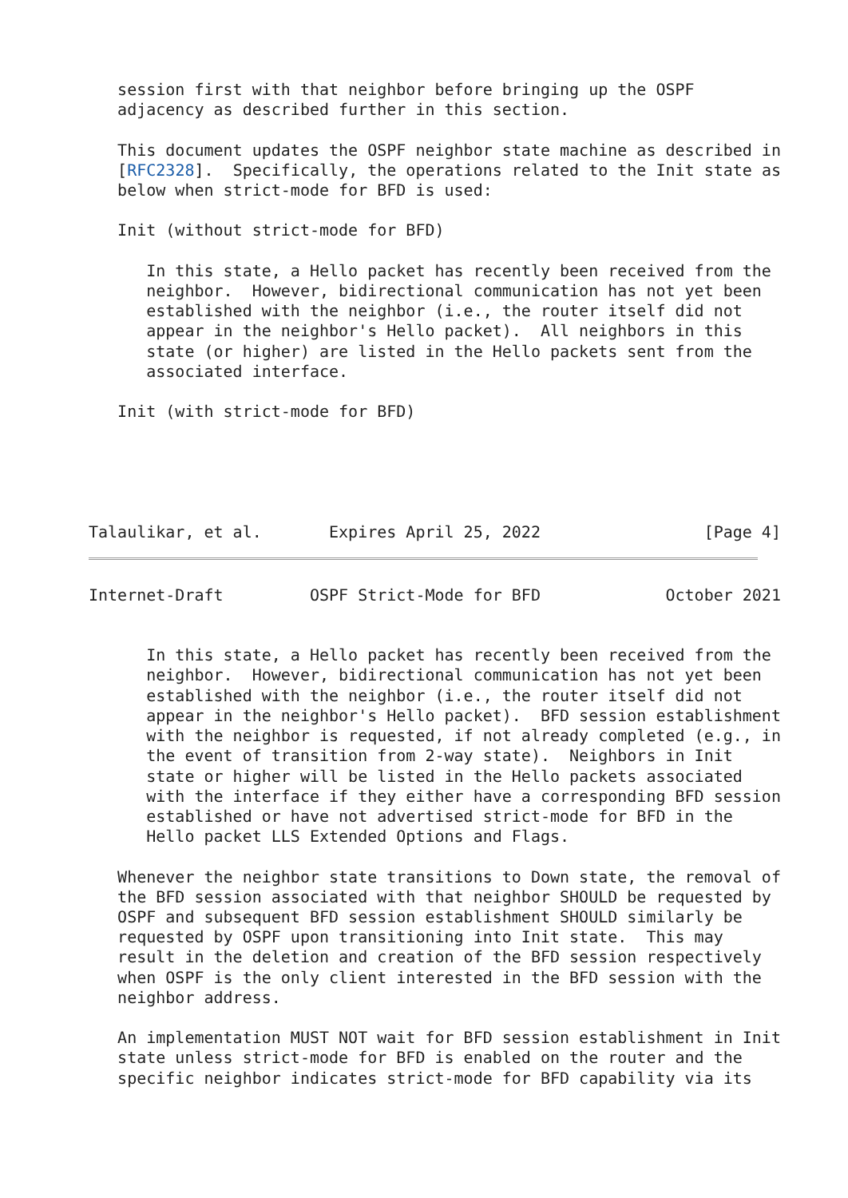session first with that neighbor before bringing up the OSPF
   adjacency as described further in this section.

   This document updates the OSPF neighbor state machine as described in
   [RFC2328].  Specifically, the operations related to the Init state as
   below when strict-mode for BFD is used:

   Init (without strict-mode for BFD)

      In this state, a Hello packet has recently been received from the
      neighbor.  However, bidirectional communication has not yet been
      established with the neighbor (i.e., the router itself did not
      appear in the neighbor's Hello packet).  All neighbors in this
      state (or higher) are listed in the Hello packets sent from the
      associated interface.

   Init (with strict-mode for BFD)





Talaulikar, et al.       Expires April 25, 2022                 [Page 4]
Internet-Draft         OSPF Strict-Mode for BFD             October 2021


      In this state, a Hello packet has recently been received from the
      neighbor.  However, bidirectional communication has not yet been
      established with the neighbor (i.e., the router itself did not
      appear in the neighbor's Hello packet).  BFD session establishment
      with the neighbor is requested, if not already completed (e.g., in
      the event of transition from 2-way state).  Neighbors in Init
      state or higher will be listed in the Hello packets associated
      with the interface if they either have a corresponding BFD session
      established or have not advertised strict-mode for BFD in the
      Hello packet LLS Extended Options and Flags.

   Whenever the neighbor state transitions to Down state, the removal of
   the BFD session associated with that neighbor SHOULD be requested by
   OSPF and subsequent BFD session establishment SHOULD similarly be
   requested by OSPF upon transitioning into Init state.  This may
   result in the deletion and creation of the BFD session respectively
   when OSPF is the only client interested in the BFD session with the
   neighbor address.

   An implementation MUST NOT wait for BFD session establishment in Init
   state unless strict-mode for BFD is enabled on the router and the
   specific neighbor indicates strict-mode for BFD capability via its